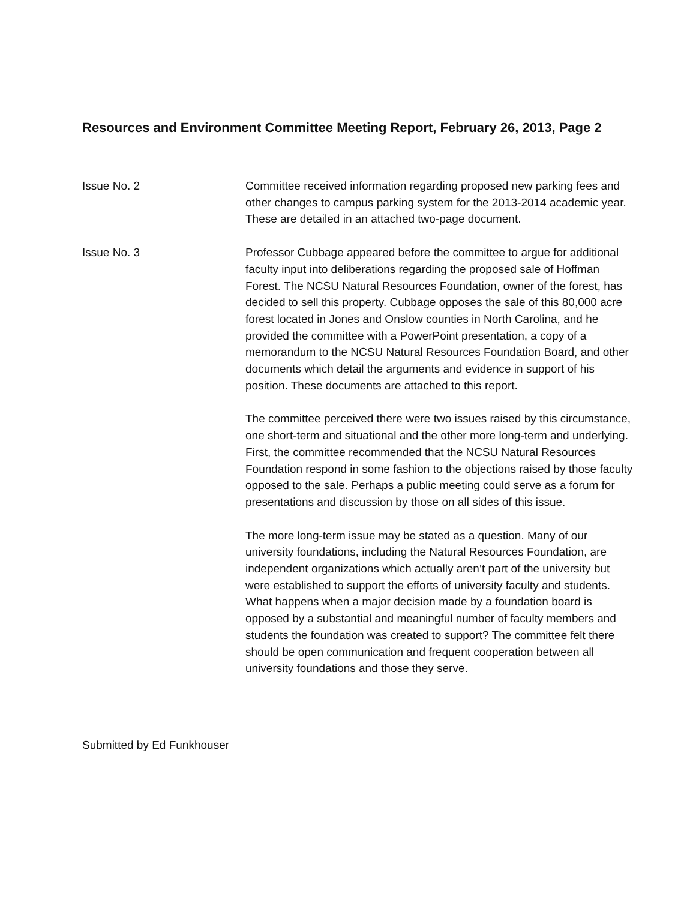Resources and Environment Committee Meeting Report, February 26, 2013, Page 2
Issue No. 2 Committee received information regarding proposed new parking fees and other changes to campus parking system for the 2013-2014 academic year. These are detailed in an attached two-page document.
Issue No. 3 Professor Cubbage appeared before the committee to argue for additional faculty input into deliberations regarding the proposed sale of Hoffman Forest. The NCSU Natural Resources Foundation, owner of the forest, has decided to sell this property. Cubbage opposes the sale of this 80,000 acre forest located in Jones and Onslow counties in North Carolina, and he provided the committee with a PowerPoint presentation, a copy of a memorandum to the NCSU Natural Resources Foundation Board, and other documents which detail the arguments and evidence in support of his position. These documents are attached to this report.
The committee perceived there were two issues raised by this circumstance, one short-term and situational and the other more long-term and underlying. First, the committee recommended that the NCSU Natural Resources Foundation respond in some fashion to the objections raised by those faculty opposed to the sale. Perhaps a public meeting could serve as a forum for presentations and discussion by those on all sides of this issue.
The more long-term issue may be stated as a question. Many of our university foundations, including the Natural Resources Foundation, are independent organizations which actually aren’t part of the university but were established to support the efforts of university faculty and students. What happens when a major decision made by a foundation board is opposed by a substantial and meaningful number of faculty members and students the foundation was created to support? The committee felt there should be open communication and frequent cooperation between all university foundations and those they serve.
Submitted by Ed Funkhouser